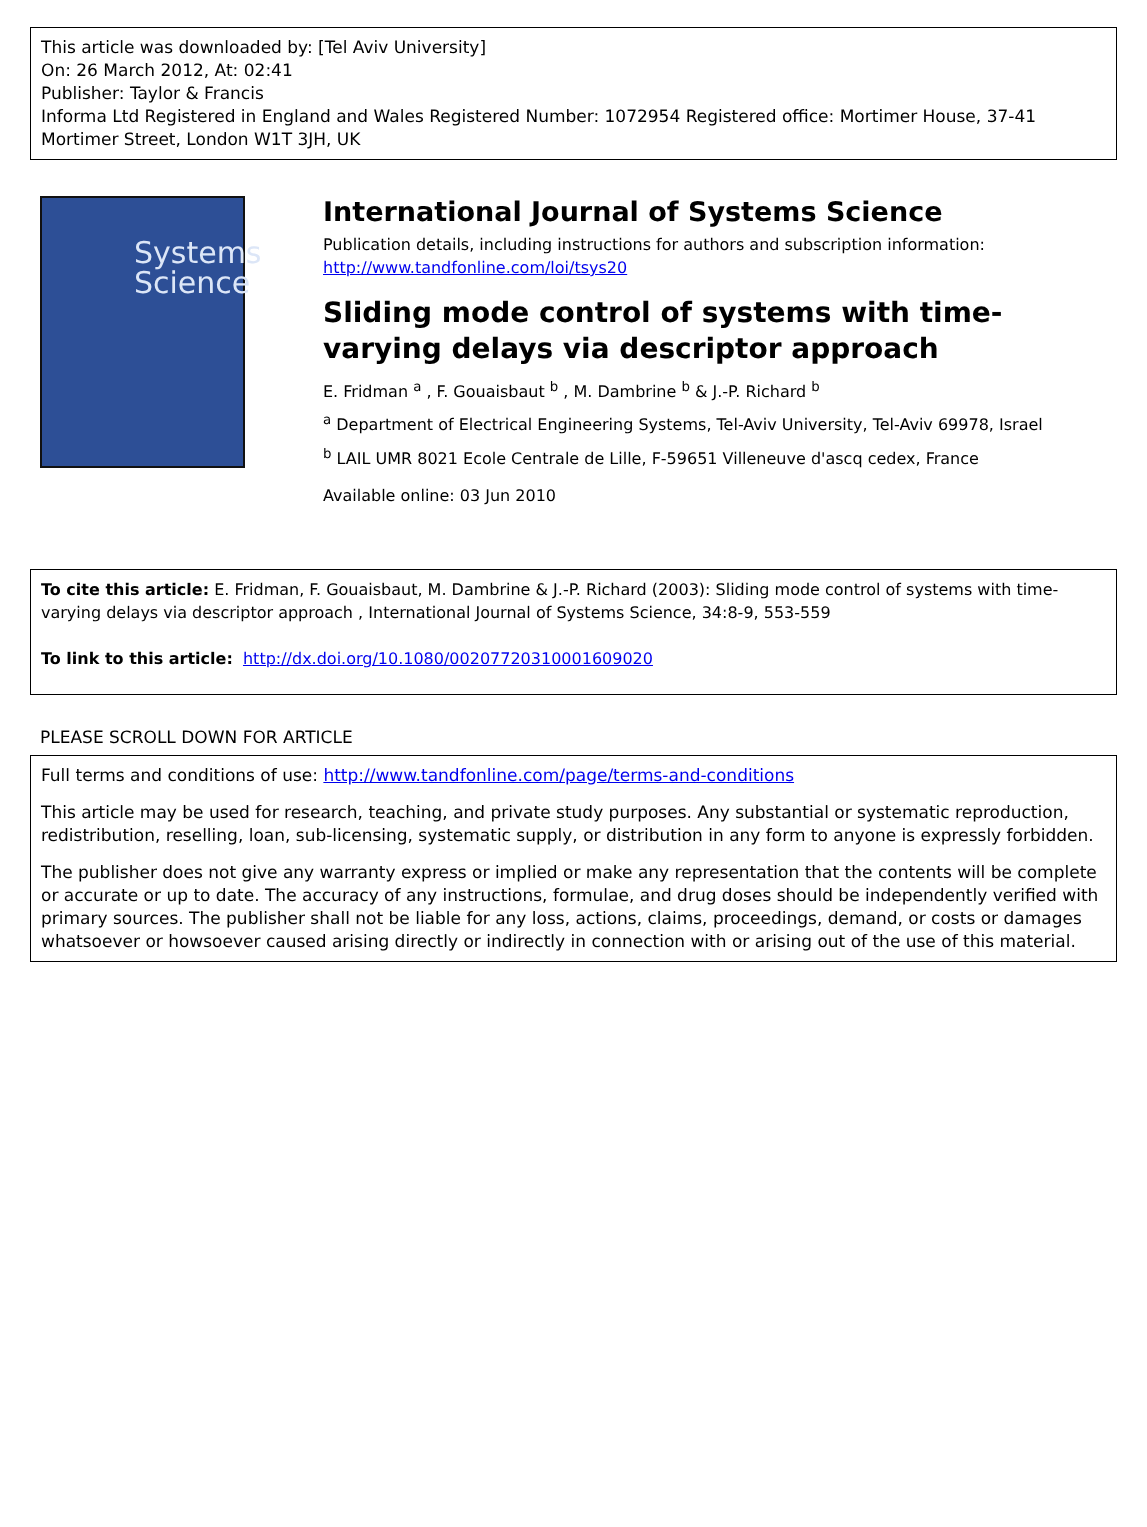This article was downloaded by: [Tel Aviv University]
On: 26 March 2012, At: 02:41
Publisher: Taylor & Francis
Informa Ltd Registered in England and Wales Registered Number: 1072954 Registered office: Mortimer House, 37-41 Mortimer Street, London W1T 3JH, UK
Systems
Science
International Journal of Systems Science
Publication details, including instructions for authors and subscription information:
http://www.tandfonline.com/loi/tsys20
Sliding mode control of systems with time-varying delays via descriptor approach
E. Fridman <sup>a</sup> , F. Gouaisbaut <sup>b</sup> , M. Dambrine <sup>b</sup> & J.-P. Richard <sup>b</sup>
<sup>a</sup> Department of Electrical Engineering Systems, Tel-Aviv University, Tel-Aviv 69978, Israel
<sup>b</sup> LAIL UMR 8021 Ecole Centrale de Lille, F-59651 Villeneuve d'ascq cedex, France
Available online: 03 Jun 2010
To cite this article: E. Fridman, F. Gouaisbaut, M. Dambrine & J.-P. Richard (2003): Sliding mode control of systems with time-varying delays via descriptor approach , International Journal of Systems Science, 34:8-9, 553-559
To link to this article: http://dx.doi.org/10.1080/00207720310001609020
PLEASE SCROLL DOWN FOR ARTICLE
Full terms and conditions of use: http://www.tandfonline.com/page/terms-and-conditions
This article may be used for research, teaching, and private study purposes. Any substantial or systematic reproduction, redistribution, reselling, loan, sub-licensing, systematic supply, or distribution in any form to anyone is expressly forbidden.
The publisher does not give any warranty express or implied or make any representation that the contents will be complete or accurate or up to date. The accuracy of any instructions, formulae, and drug doses should be independently verified with primary sources. The publisher shall not be liable for any loss, actions, claims, proceedings, demand, or costs or damages whatsoever or howsoever caused arising directly or indirectly in connection with or arising out of the use of this material.